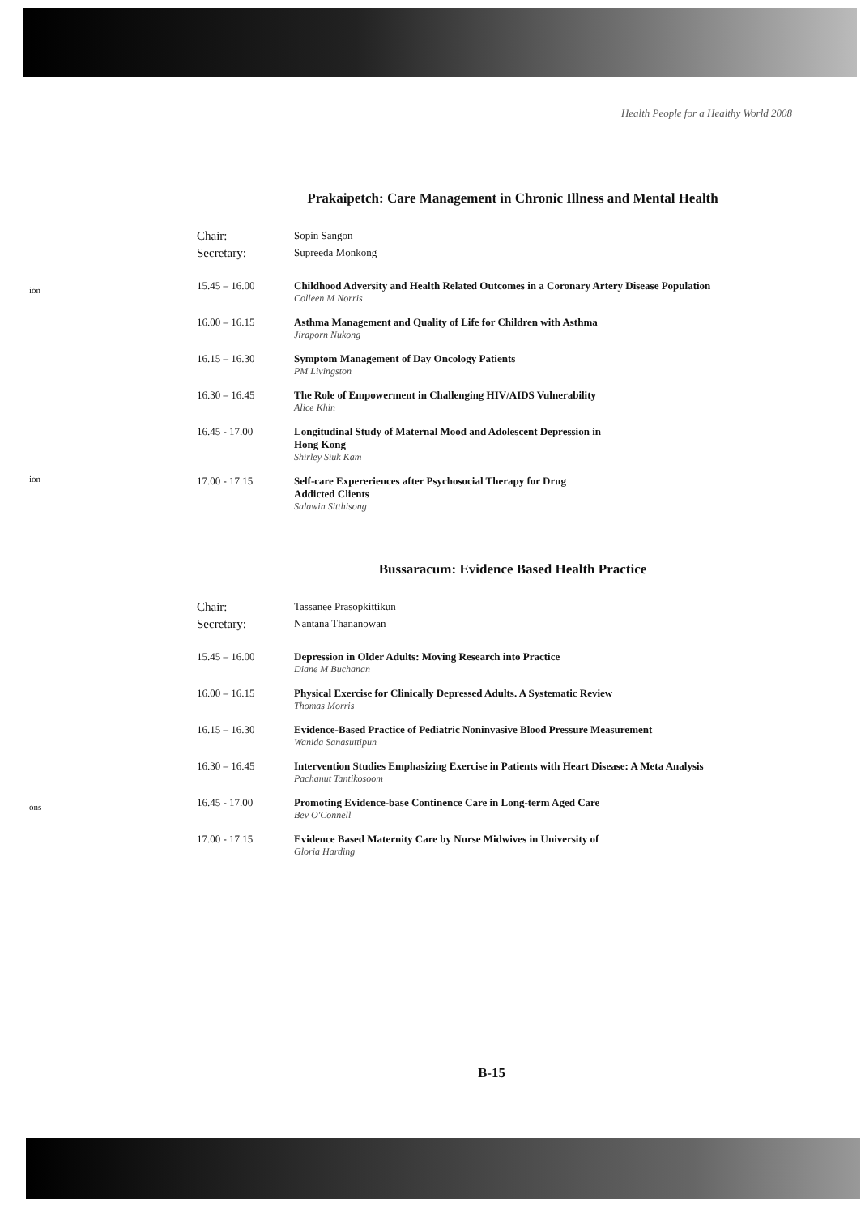Health People for a Healthy World 2008
ion
ion
ons
Prakaipetch: Care Management in Chronic Illness and Mental Health
Chair:
Sopin Sangon
Secretary:
Supreeda Monkong
15.45 – 16.00 Childhood Adversity and Health Related Outcomes in a Coronary Artery Disease Population
Colleen M Norris
16.00 – 16.15 Asthma Management and Quality of Life for Children with Asthma
Jiraporn Nukong
16.15 – 16.30 Symptom Management of Day Oncology Patients
PM Livingston
16.30 – 16.45 The Role of Empowerment in Challenging HIV/AIDS Vulnerability
Alice Khin
16.45 - 17.00 Longitudinal Study of Maternal Mood and Adolescent Depression in
Hong Kong
Shirley Siuk Kam
17.00 - 17.15 Self-care Expereriences after Psychosocial Therapy for Drug
Addicted Clients
Salawin Sitthisong
Bussaracum: Evidence Based Health Practice
Chair:
Tassanee Prasopkittikun
Secretary:
Nantana Thananowan
15.45 – 16.00 Depression in Older Adults: Moving Research into Practice
Diane M Buchanan
16.00 – 16.15 Physical Exercise for Clinically Depressed Adults. A Systematic Review
Thomas Morris
16.15 – 16.30 Evidence-Based Practice of Pediatric Noninvasive Blood Pressure Measurement
Wanida Sanasuttipun
16.30 – 16.45 Intervention Studies Emphasizing Exercise in Patients with Heart Disease: A Meta Analysis
Pachanut Tantikosoom
16.45 - 17.00 Promoting Evidence-base Continence Care in Long-term Aged Care
Bev O'Connell
17.00 - 17.15 Evidence Based Maternity Care by Nurse Midwives in University of
Gloria Harding
B-15